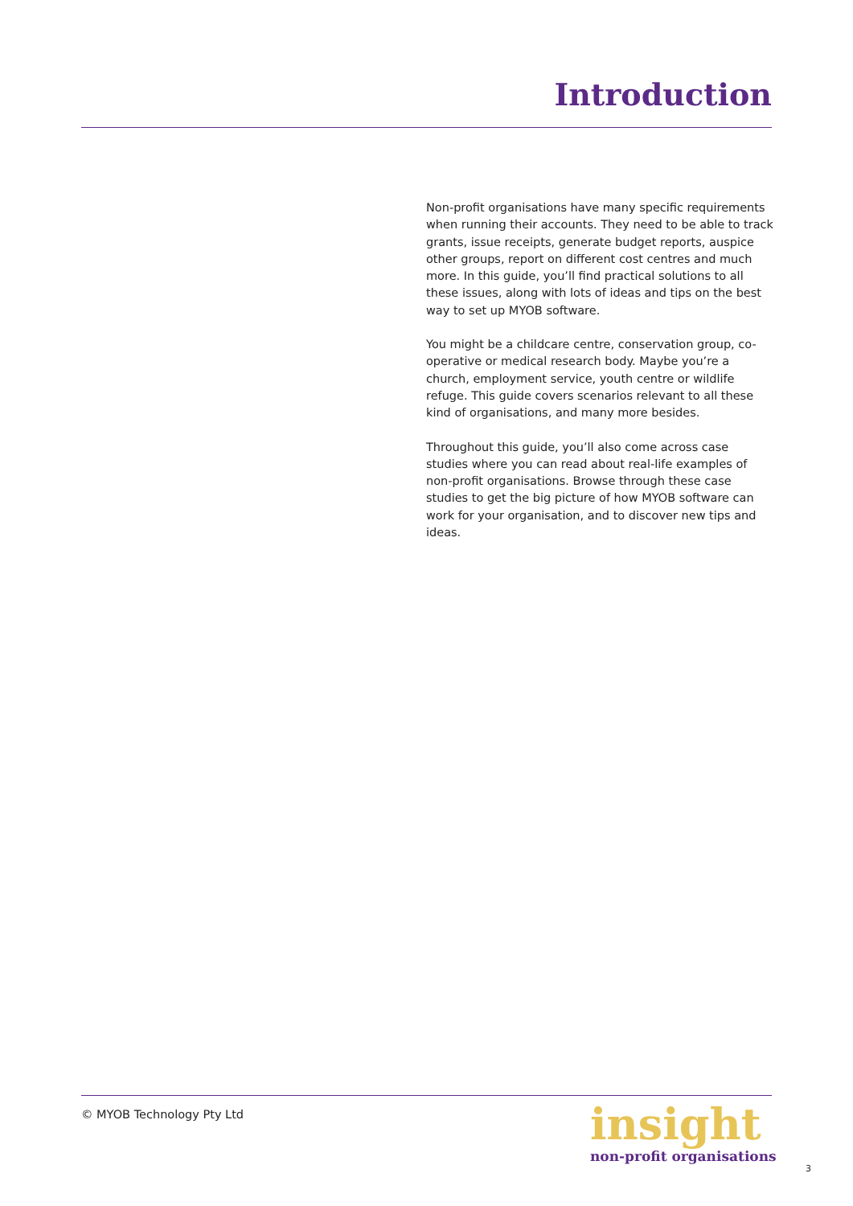Introduction
Non-profit organisations have many specific requirements when running their accounts. They need to be able to track grants, issue receipts, generate budget reports, auspice other groups, report on different cost centres and much more. In this guide, you’ll find practical solutions to all these issues, along with lots of ideas and tips on the best way to set up MYOB software.
You might be a childcare centre, conservation group, co-operative or medical research body. Maybe you’re a church, employment service, youth centre or wildlife refuge. This guide covers scenarios relevant to all these kind of organisations, and many more besides.
Throughout this guide, you’ll also come across case studies where you can read about real-life examples of non-profit organisations. Browse through these case studies to get the big picture of how MYOB software can work for your organisation, and to discover new tips and ideas.
© MYOB Technology Pty Ltd
insight
non-profit organisations
3